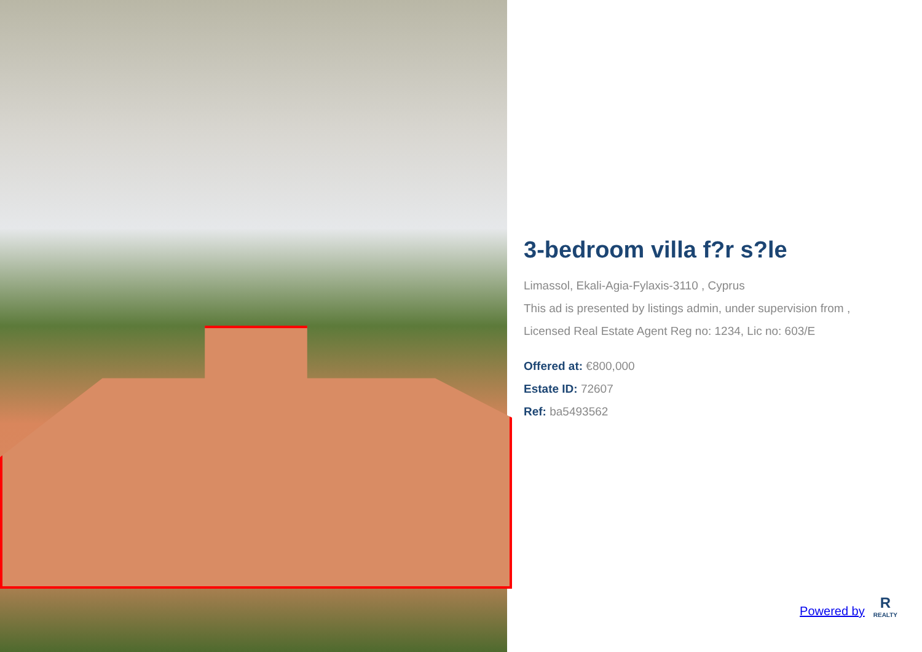3-bedroom villa f?r s?le
Limassol, Ekali-Agia-Fylaxis-3110 , Cyprus
This ad is presented by listings admin, under supervision from ,
Licensed Real Estate Agent Reg no: 1234, Lic no: 603/E
Offered at: €800,000
Estate ID: 72607
Ref: ba5493562
Powered by
R
REALTY